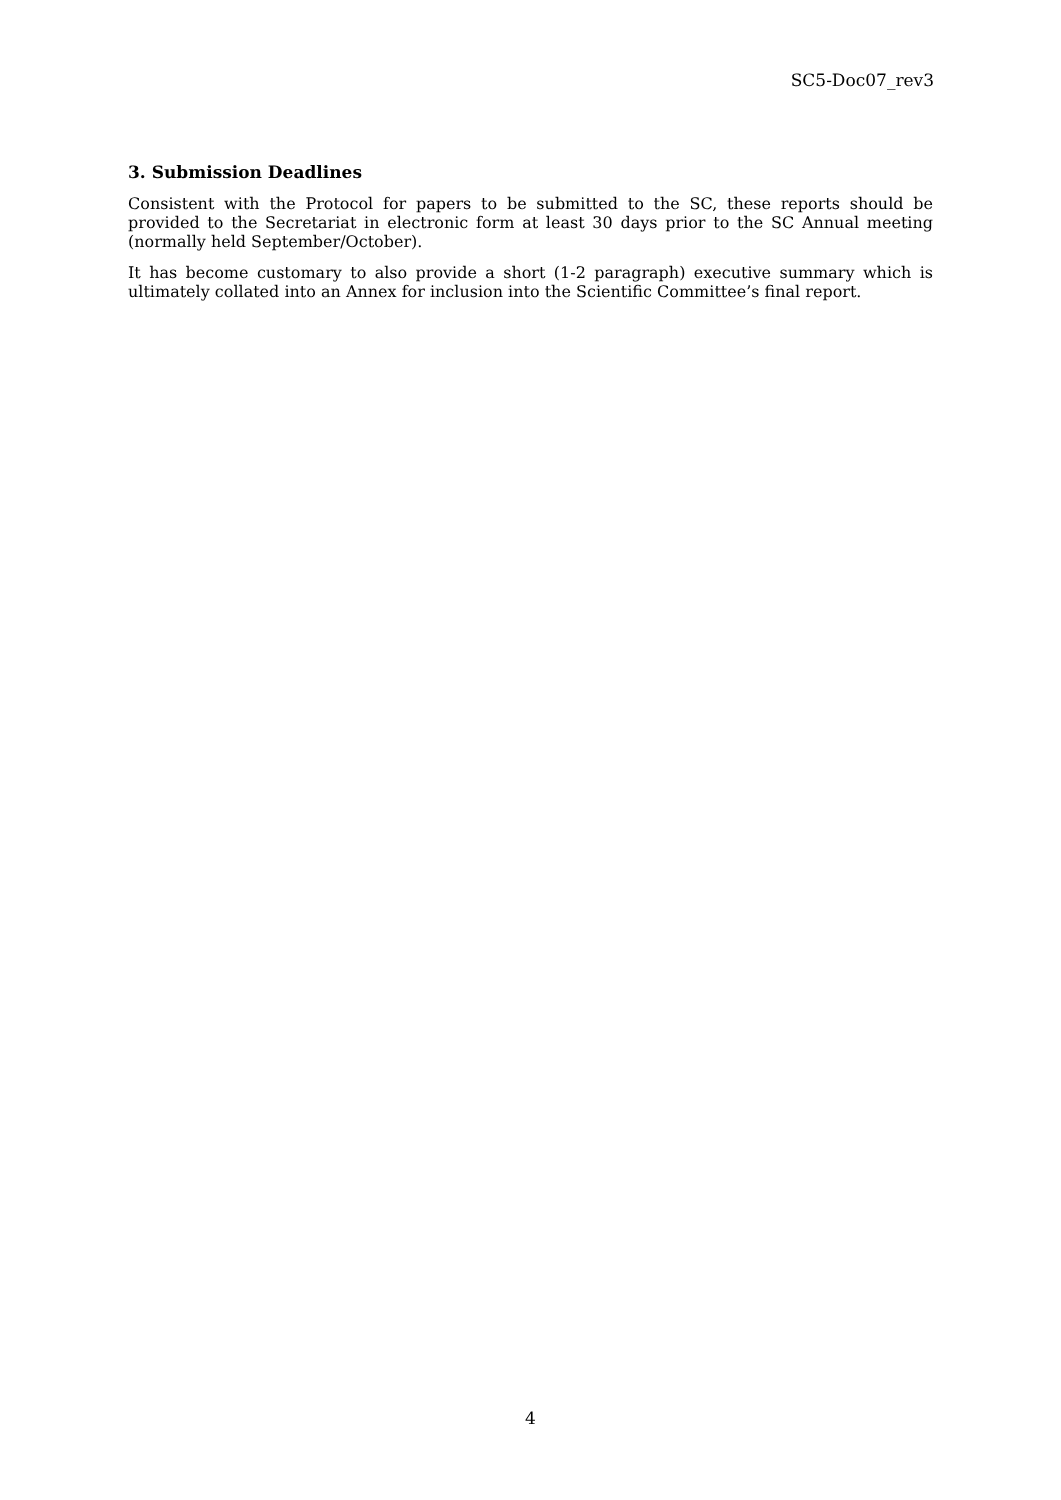SC5-Doc07_rev3
3. Submission Deadlines
Consistent with the Protocol for papers to be submitted to the SC, these reports should be provided to the Secretariat in electronic form at least 30 days prior to the SC Annual meeting (normally held September/October).
It has become customary to also provide a short (1-2 paragraph) executive summary which is ultimately collated into an Annex for inclusion into the Scientific Committee’s final report.
4